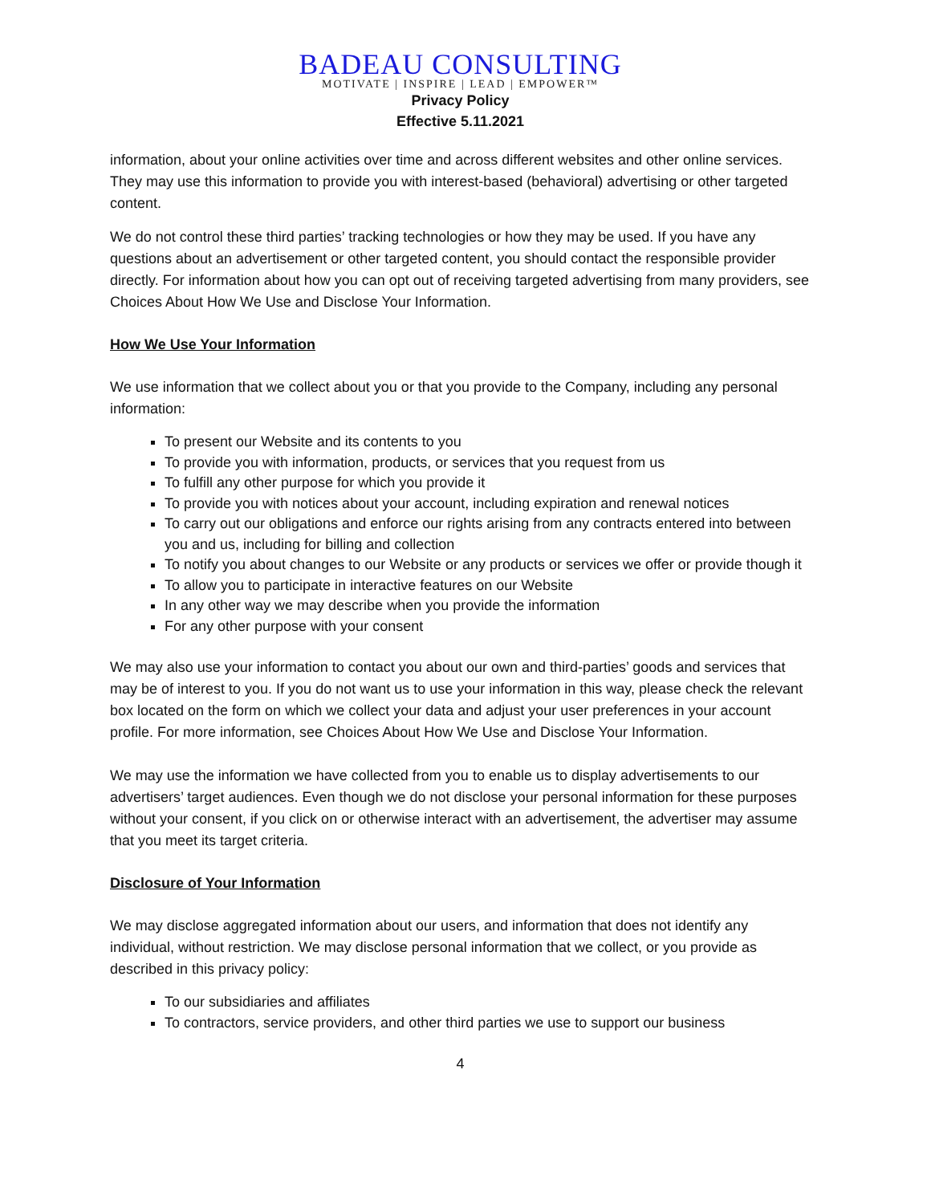BADEAU CONSULTING
MOTIVATE | INSPIRE | LEAD | EMPOWER™
Privacy Policy
Effective 5.11.2021
information, about your online activities over time and across different websites and other online services. They may use this information to provide you with interest-based (behavioral) advertising or other targeted content.
We do not control these third parties’ tracking technologies or how they may be used. If you have any questions about an advertisement or other targeted content, you should contact the responsible provider directly. For information about how you can opt out of receiving targeted advertising from many providers, see Choices About How We Use and Disclose Your Information.
How We Use Your Information
We use information that we collect about you or that you provide to the Company, including any personal information:
To present our Website and its contents to you
To provide you with information, products, or services that you request from us
To fulfill any other purpose for which you provide it
To provide you with notices about your account, including expiration and renewal notices
To carry out our obligations and enforce our rights arising from any contracts entered into between you and us, including for billing and collection
To notify you about changes to our Website or any products or services we offer or provide though it
To allow you to participate in interactive features on our Website
In any other way we may describe when you provide the information
For any other purpose with your consent
We may also use your information to contact you about our own and third-parties’ goods and services that may be of interest to you. If you do not want us to use your information in this way, please check the relevant box located on the form on which we collect your data and adjust your user preferences in your account profile. For more information, see Choices About How We Use and Disclose Your Information.
We may use the information we have collected from you to enable us to display advertisements to our advertisers’ target audiences. Even though we do not disclose your personal information for these purposes without your consent, if you click on or otherwise interact with an advertisement, the advertiser may assume that you meet its target criteria.
Disclosure of Your Information
We may disclose aggregated information about our users, and information that does not identify any individual, without restriction. We may disclose personal information that we collect, or you provide as described in this privacy policy:
To our subsidiaries and affiliates
To contractors, service providers, and other third parties we use to support our business
4